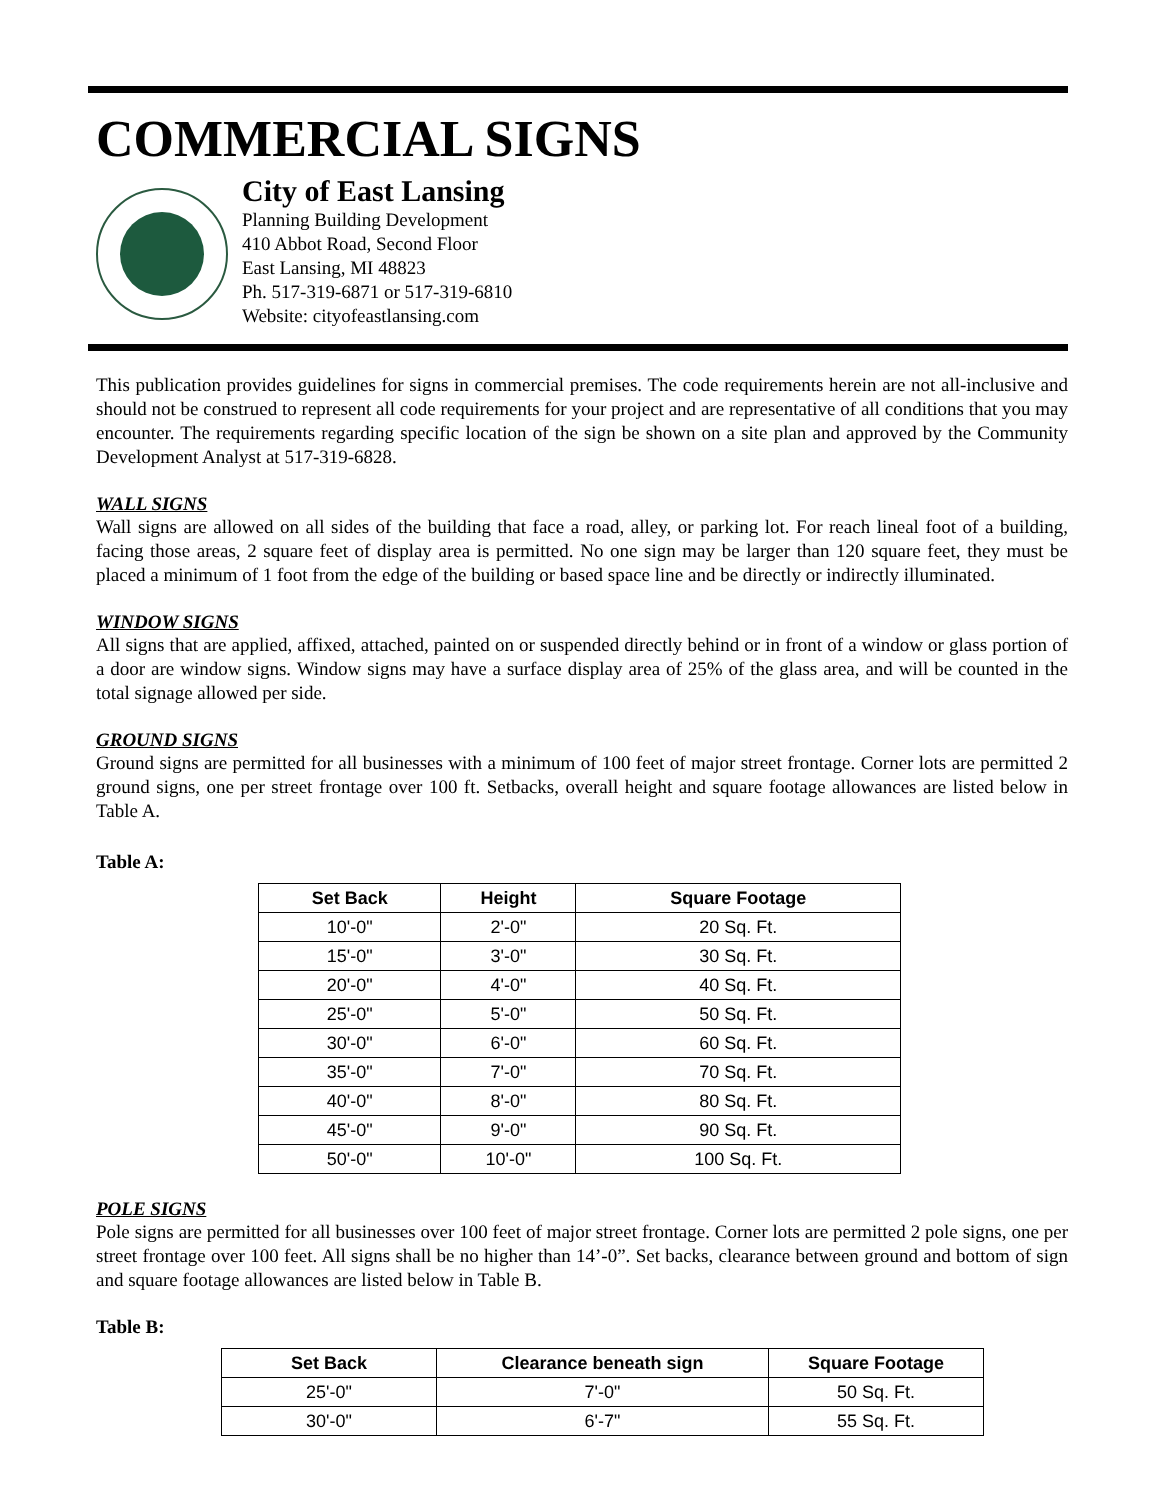COMMERCIAL SIGNS
City of East Lansing
Planning Building Development
410 Abbot Road, Second Floor
East Lansing, MI 48823
Ph. 517-319-6871 or 517-319-6810
Website: cityofeastlansing.com
This publication provides guidelines for signs in commercial premises. The code requirements herein are not all-inclusive and should not be construed to represent all code requirements for your project and are representative of all conditions that you may encounter. The requirements regarding specific location of the sign be shown on a site plan and approved by the Community Development Analyst at 517-319-6828.
WALL SIGNS
Wall signs are allowed on all sides of the building that face a road, alley, or parking lot. For reach lineal foot of a building, facing those areas, 2 square feet of display area is permitted. No one sign may be larger than 120 square feet, they must be placed a minimum of 1 foot from the edge of the building or based space line and be directly or indirectly illuminated.
WINDOW SIGNS
All signs that are applied, affixed, attached, painted on or suspended directly behind or in front of a window or glass portion of a door are window signs. Window signs may have a surface display area of 25% of the glass area, and will be counted in the total signage allowed per side.
GROUND SIGNS
Ground signs are permitted for all businesses with a minimum of 100 feet of major street frontage. Corner lots are permitted 2 ground signs, one per street frontage over 100 ft. Setbacks, overall height and square footage allowances are listed below in Table A.
Table A:
| Set Back | Height | Square Footage |
| --- | --- | --- |
| 10'-0" | 2'-0" | 20 Sq. Ft. |
| 15'-0" | 3'-0" | 30 Sq. Ft. |
| 20'-0" | 4'-0" | 40 Sq. Ft. |
| 25'-0" | 5'-0" | 50 Sq. Ft. |
| 30'-0" | 6'-0" | 60 Sq. Ft. |
| 35'-0" | 7'-0" | 70 Sq. Ft. |
| 40'-0" | 8'-0" | 80 Sq. Ft. |
| 45'-0" | 9'-0" | 90 Sq. Ft. |
| 50'-0" | 10'-0" | 100 Sq. Ft. |
POLE SIGNS
Pole signs are permitted for all businesses over 100 feet of major street frontage. Corner lots are permitted 2 pole signs, one per street frontage over 100 feet. All signs shall be no higher than 14’-0”. Set backs, clearance between ground and bottom of sign and square footage allowances are listed below in Table B.
Table B:
| Set Back | Clearance beneath sign | Square Footage |
| --- | --- | --- |
| 25'-0" | 7'-0" | 50 Sq. Ft. |
| 30'-0" | 6'-7" | 55 Sq. Ft. |